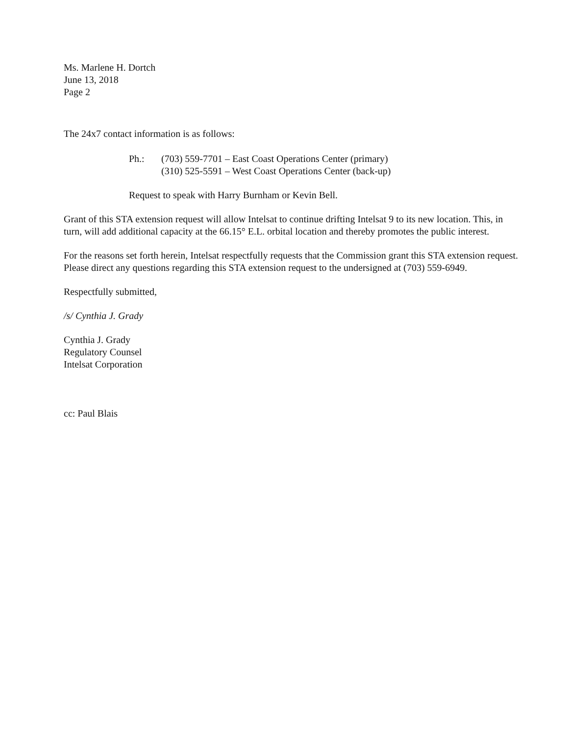Ms. Marlene H. Dortch
June 13, 2018
Page 2
The 24x7 contact information is as follows:
Ph.: (703) 559-7701 – East Coast Operations Center (primary)
(310) 525-5591 – West Coast Operations Center (back-up)
Request to speak with Harry Burnham or Kevin Bell.
Grant of this STA extension request will allow Intelsat to continue drifting Intelsat 9 to its new location. This, in turn, will add additional capacity at the 66.15° E.L. orbital location and thereby promotes the public interest.
For the reasons set forth herein, Intelsat respectfully requests that the Commission grant this STA extension request. Please direct any questions regarding this STA extension request to the undersigned at (703) 559-6949.
Respectfully submitted,
/s/ Cynthia J. Grady
Cynthia J. Grady
Regulatory Counsel
Intelsat Corporation
cc: Paul Blais